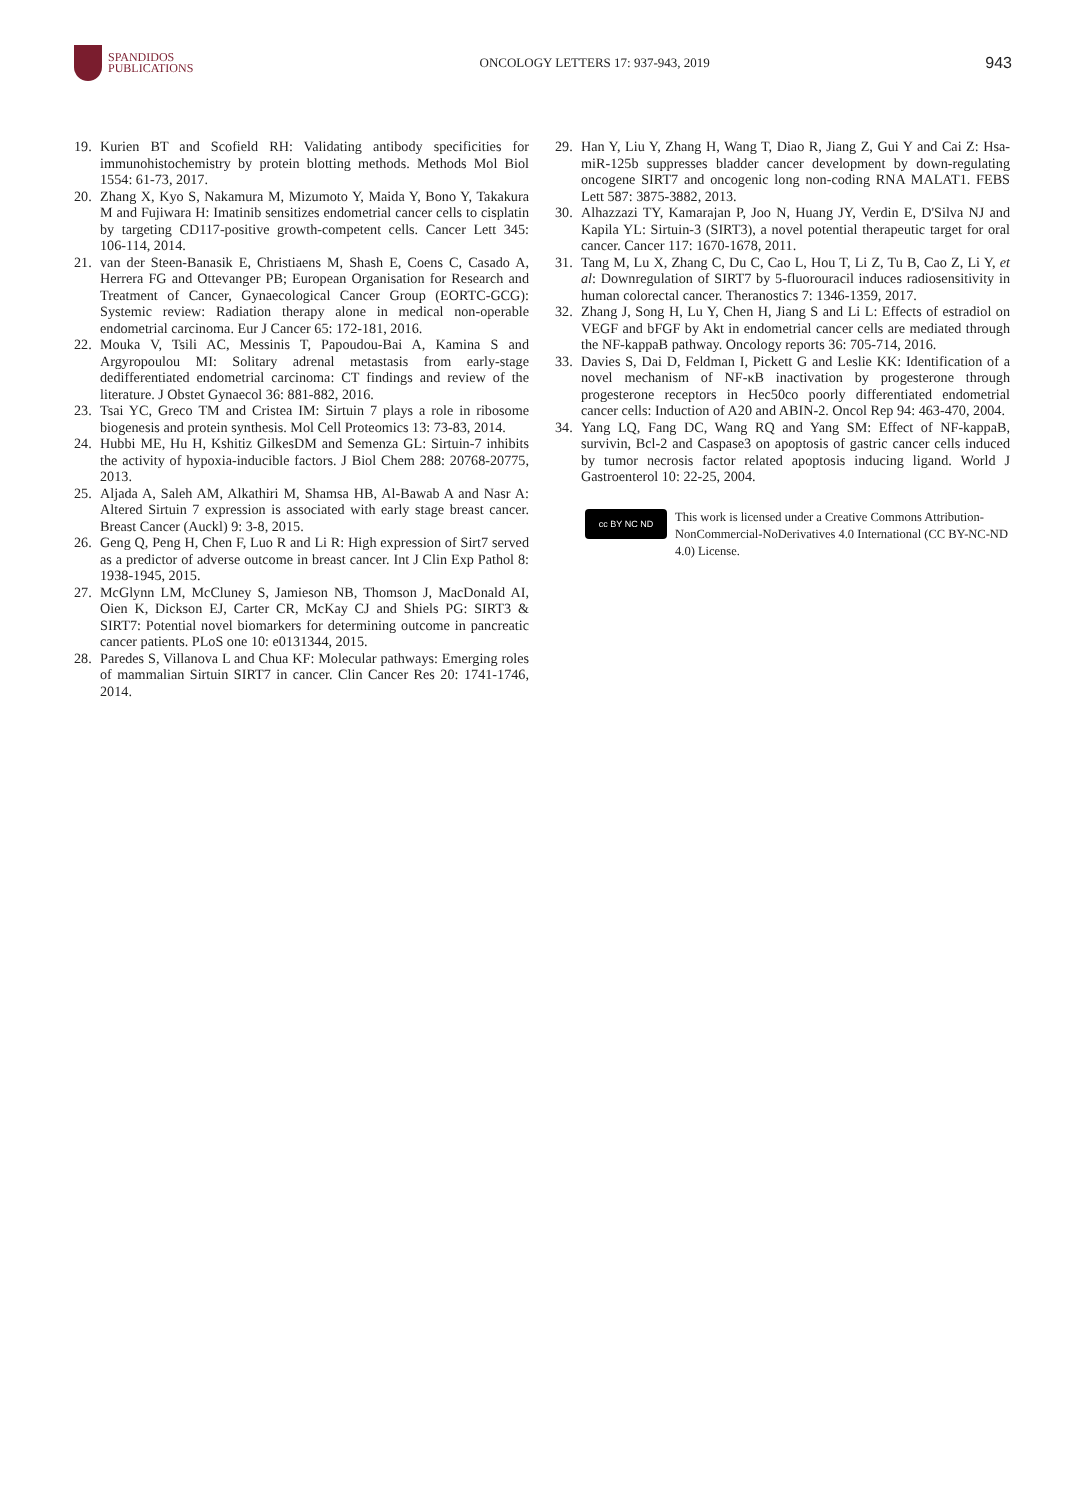SPANDIDOS
PUBLICATIONS
ONCOLOGY LETTERS 17: 937-943, 2019
943
19. Kurien BT and Scofield RH: Validating antibody specificities for immunohistochemistry by protein blotting methods. Methods Mol Biol 1554: 61-73, 2017.
20. Zhang X, Kyo S, Nakamura M, Mizumoto Y, Maida Y, Bono Y, Takakura M and Fujiwara H: Imatinib sensitizes endometrial cancer cells to cisplatin by targeting CD117-positive growth-competent cells. Cancer Lett 345: 106-114, 2014.
21. van der Steen-Banasik E, Christiaens M, Shash E, Coens C, Casado A, Herrera FG and Ottevanger PB; European Organisation for Research and Treatment of Cancer, Gynaecological Cancer Group (EORTC-GCG): Systemic review: Radiation therapy alone in medical non-operable endometrial carcinoma. Eur J Cancer 65: 172-181, 2016.
22. Mouka V, Tsili AC, Messinis T, Papoudou-Bai A, Kamina S and Argyropoulou MI: Solitary adrenal metastasis from early-stage dedifferentiated endometrial carcinoma: CT findings and review of the literature. J Obstet Gynaecol 36: 881-882, 2016.
23. Tsai YC, Greco TM and Cristea IM: Sirtuin 7 plays a role in ribosome biogenesis and protein synthesis. Mol Cell Proteomics 13: 73-83, 2014.
24. Hubbi ME, Hu H, Kshitiz GilkesDM and Semenza GL: Sirtuin-7 inhibits the activity of hypoxia-inducible factors. J Biol Chem 288: 20768-20775, 2013.
25. Aljada A, Saleh AM, Alkathiri M, Shamsa HB, Al-Bawab A and Nasr A: Altered Sirtuin 7 expression is associated with early stage breast cancer. Breast Cancer (Auckl) 9: 3-8, 2015.
26. Geng Q, Peng H, Chen F, Luo R and Li R: High expression of Sirt7 served as a predictor of adverse outcome in breast cancer. Int J Clin Exp Pathol 8: 1938-1945, 2015.
27. McGlynn LM, McCluney S, Jamieson NB, Thomson J, MacDonald AI, Oien K, Dickson EJ, Carter CR, McKay CJ and Shiels PG: SIRT3 & SIRT7: Potential novel biomarkers for determining outcome in pancreatic cancer patients. PLoS one 10: e0131344, 2015.
28. Paredes S, Villanova L and Chua KF: Molecular pathways: Emerging roles of mammalian Sirtuin SIRT7 in cancer. Clin Cancer Res 20: 1741-1746, 2014.
29. Han Y, Liu Y, Zhang H, Wang T, Diao R, Jiang Z, Gui Y and Cai Z: Hsa-miR-125b suppresses bladder cancer development by down-regulating oncogene SIRT7 and oncogenic long non-coding RNA MALAT1. FEBS Lett 587: 3875-3882, 2013.
30. Alhazzazi TY, Kamarajan P, Joo N, Huang JY, Verdin E, D'Silva NJ and Kapila YL: Sirtuin-3 (SIRT3), a novel potential therapeutic target for oral cancer. Cancer 117: 1670-1678, 2011.
31. Tang M, Lu X, Zhang C, Du C, Cao L, Hou T, Li Z, Tu B, Cao Z, Li Y, et al: Downregulation of SIRT7 by 5-fluorouracil induces radiosensitivity in human colorectal cancer. Theranostics 7: 1346-1359, 2017.
32. Zhang J, Song H, Lu Y, Chen H, Jiang S and Li L: Effects of estradiol on VEGF and bFGF by Akt in endometrial cancer cells are mediated through the NF-kappaB pathway. Oncology reports 36: 705-714, 2016.
33. Davies S, Dai D, Feldman I, Pickett G and Leslie KK: Identification of a novel mechanism of NF-κB inactivation by progesterone through progesterone receptors in Hec50co poorly differentiated endometrial cancer cells: Induction of A20 and ABIN-2. Oncol Rep 94: 463-470, 2004.
34. Yang LQ, Fang DC, Wang RQ and Yang SM: Effect of NF-kappaB, survivin, Bcl-2 and Caspase3 on apoptosis of gastric cancer cells induced by tumor necrosis factor related apoptosis inducing ligand. World J Gastroenterol 10: 22-25, 2004.
cc BY NC ND
This work is licensed under a Creative Commons Attribution-NonCommercial-NoDerivatives 4.0 International (CC BY-NC-ND 4.0) License.